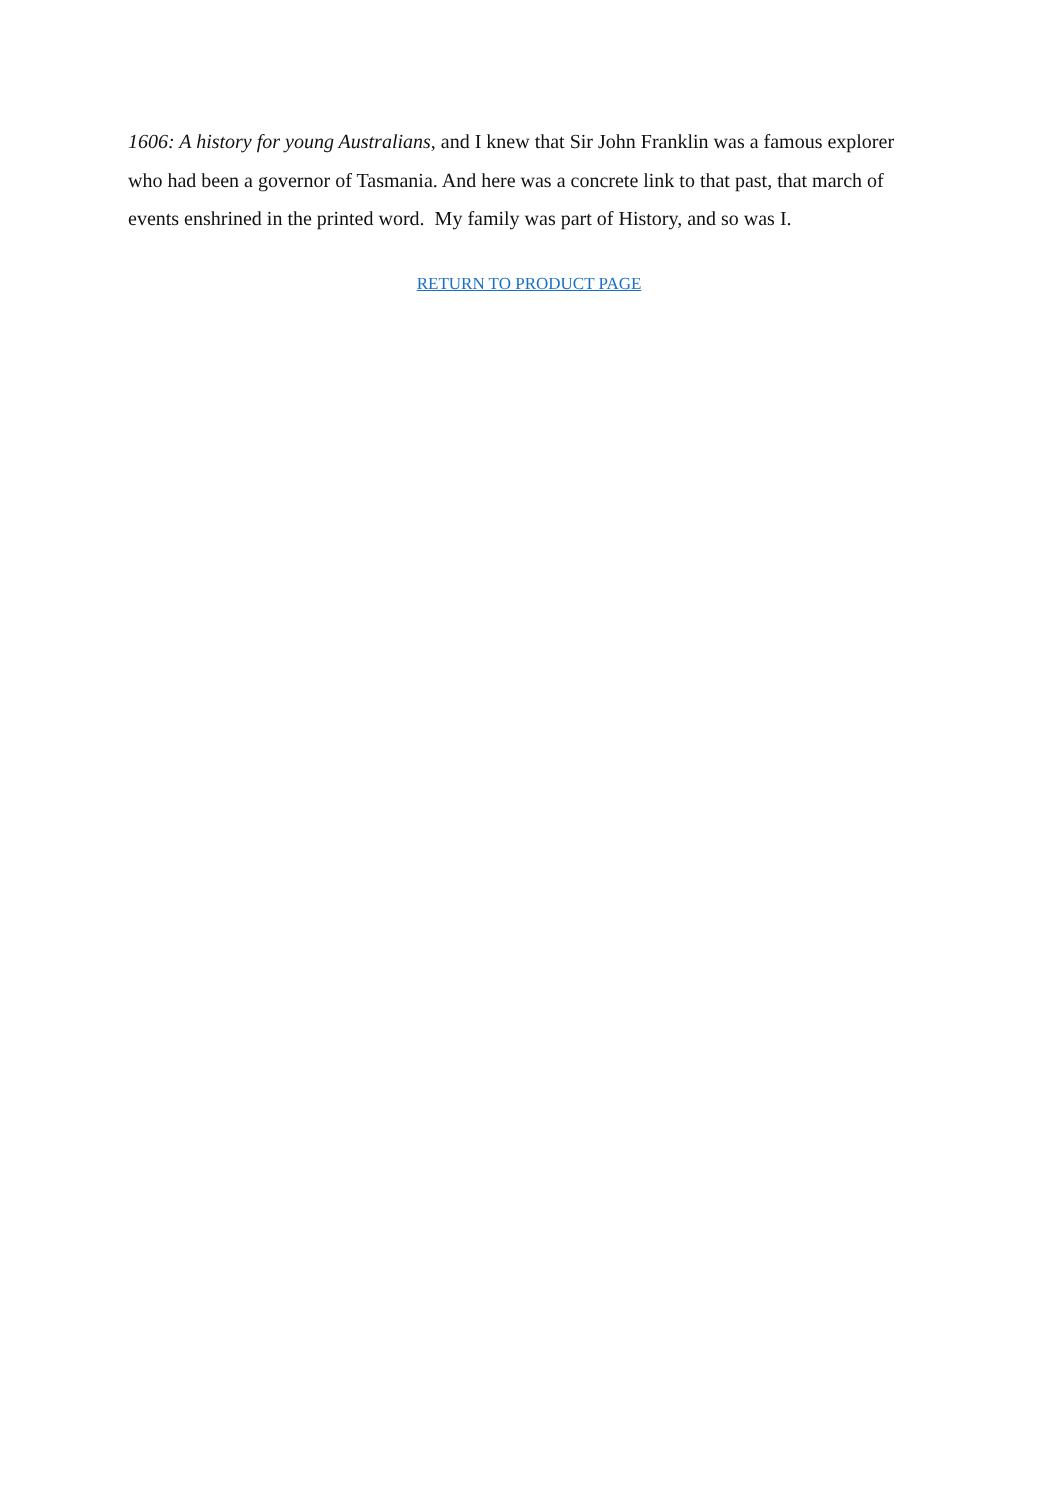1606: A history for young Australians, and I knew that Sir John Franklin was a famous explorer who had been a governor of Tasmania. And here was a concrete link to that past, that march of events enshrined in the printed word. My family was part of History, and so was I.
RETURN TO PRODUCT PAGE